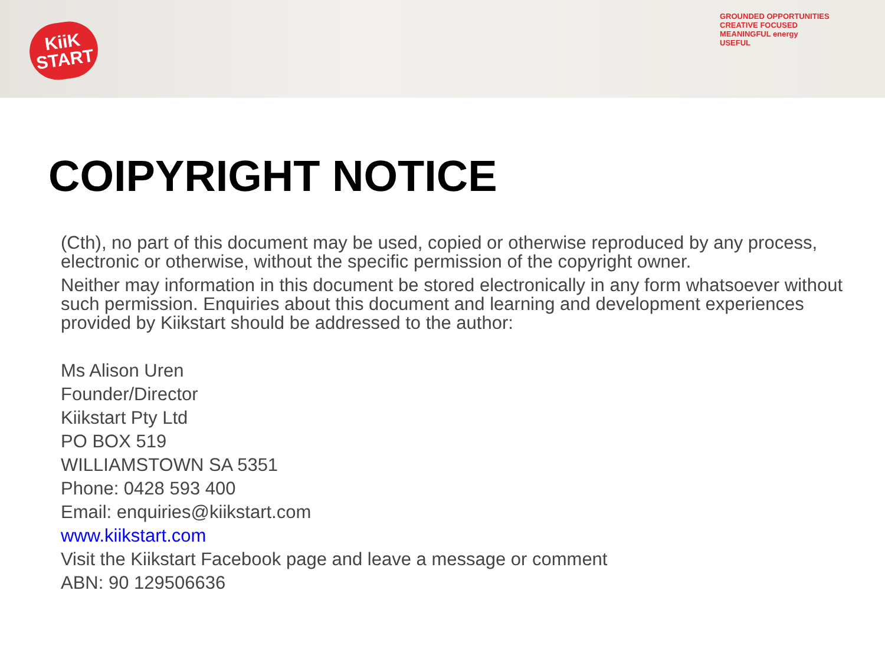KiiK
START
GROUNDED OPPORTUNITIES
CREATIVE FOCUSED
MEANINGFUL energy
USEFUL
COIPYRIGHT NOTICE
(Cth), no part of this document may be used, copied or otherwise reproduced by any process, electronic or otherwise, without the specific permission of the copyright owner.
Neither may information in this document be stored electronically in any form whatsoever without such permission. Enquiries about this document and learning and development experiences provided by Kiikstart should be addressed to the author:
Ms Alison Uren
Founder/Director
Kiikstart Pty Ltd
PO BOX 519
WILLIAMSTOWN SA 5351
Phone: 0428 593 400
Email: enquiries@kiikstart.com
www.kiikstart.com
Visit the Kiikstart Facebook page and leave a message or comment
ABN: 90 129506636